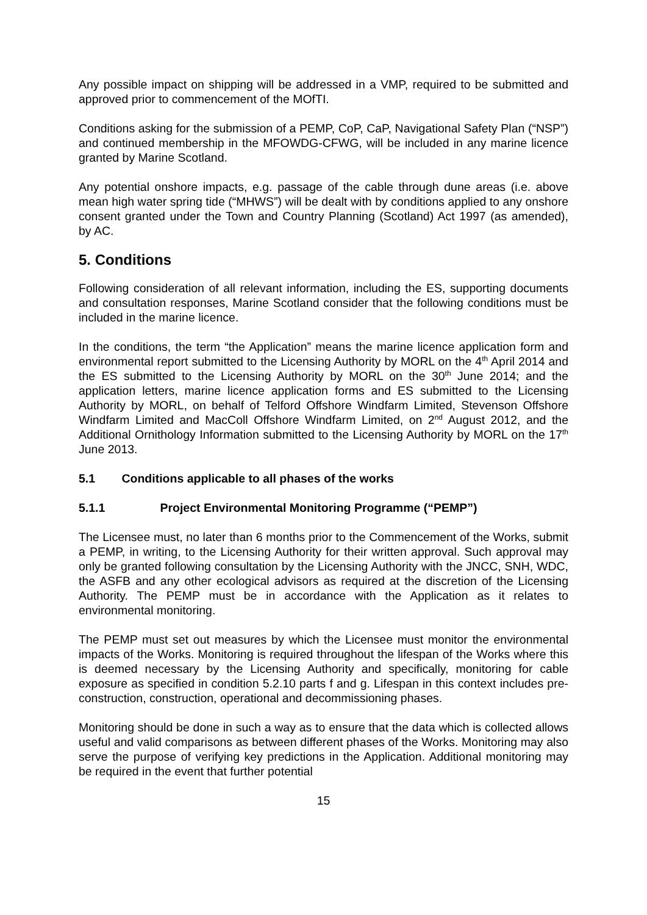Any possible impact on shipping will be addressed in a VMP, required to be submitted and approved prior to commencement of the MOfTI.
Conditions asking for the submission of a PEMP, CoP, CaP, Navigational Safety Plan (“NSP”) and continued membership in the MFOWDG-CFWG, will be included in any marine licence granted by Marine Scotland.
Any potential onshore impacts, e.g. passage of the cable through dune areas (i.e. above mean high water spring tide (“MHWS”) will be dealt with by conditions applied to any onshore consent granted under the Town and Country Planning (Scotland) Act 1997 (as amended), by AC.
5. Conditions
Following consideration of all relevant information, including the ES, supporting documents and consultation responses, Marine Scotland consider that the following conditions must be included in the marine licence.
In the conditions, the term “the Application” means the marine licence application form and environmental report submitted to the Licensing Authority by MORL on the 4<sup>th</sup> April 2014 and the ES submitted to the Licensing Authority by MORL on the 30<sup>th</sup> June 2014; and the application letters, marine licence application forms and ES submitted to the Licensing Authority by MORL, on behalf of Telford Offshore Windfarm Limited, Stevenson Offshore Windfarm Limited and MacColl Offshore Windfarm Limited, on 2<sup>nd</sup> August 2012, and the Additional Ornithology Information submitted to the Licensing Authority by MORL on the 17<sup>th</sup> June 2013.
5.1 Conditions applicable to all phases of the works
5.1.1 Project Environmental Monitoring Programme (“PEMP”)
The Licensee must, no later than 6 months prior to the Commencement of the Works, submit a PEMP, in writing, to the Licensing Authority for their written approval. Such approval may only be granted following consultation by the Licensing Authority with the JNCC, SNH, WDC, the ASFB and any other ecological advisors as required at the discretion of the Licensing Authority. The PEMP must be in accordance with the Application as it relates to environmental monitoring.
The PEMP must set out measures by which the Licensee must monitor the environmental impacts of the Works. Monitoring is required throughout the lifespan of the Works where this is deemed necessary by the Licensing Authority and specifically, monitoring for cable exposure as specified in condition 5.2.10 parts f and g. Lifespan in this context includes pre-construction, construction, operational and decommissioning phases.
Monitoring should be done in such a way as to ensure that the data which is collected allows useful and valid comparisons as between different phases of the Works. Monitoring may also serve the purpose of verifying key predictions in the Application. Additional monitoring may be required in the event that further potential
15